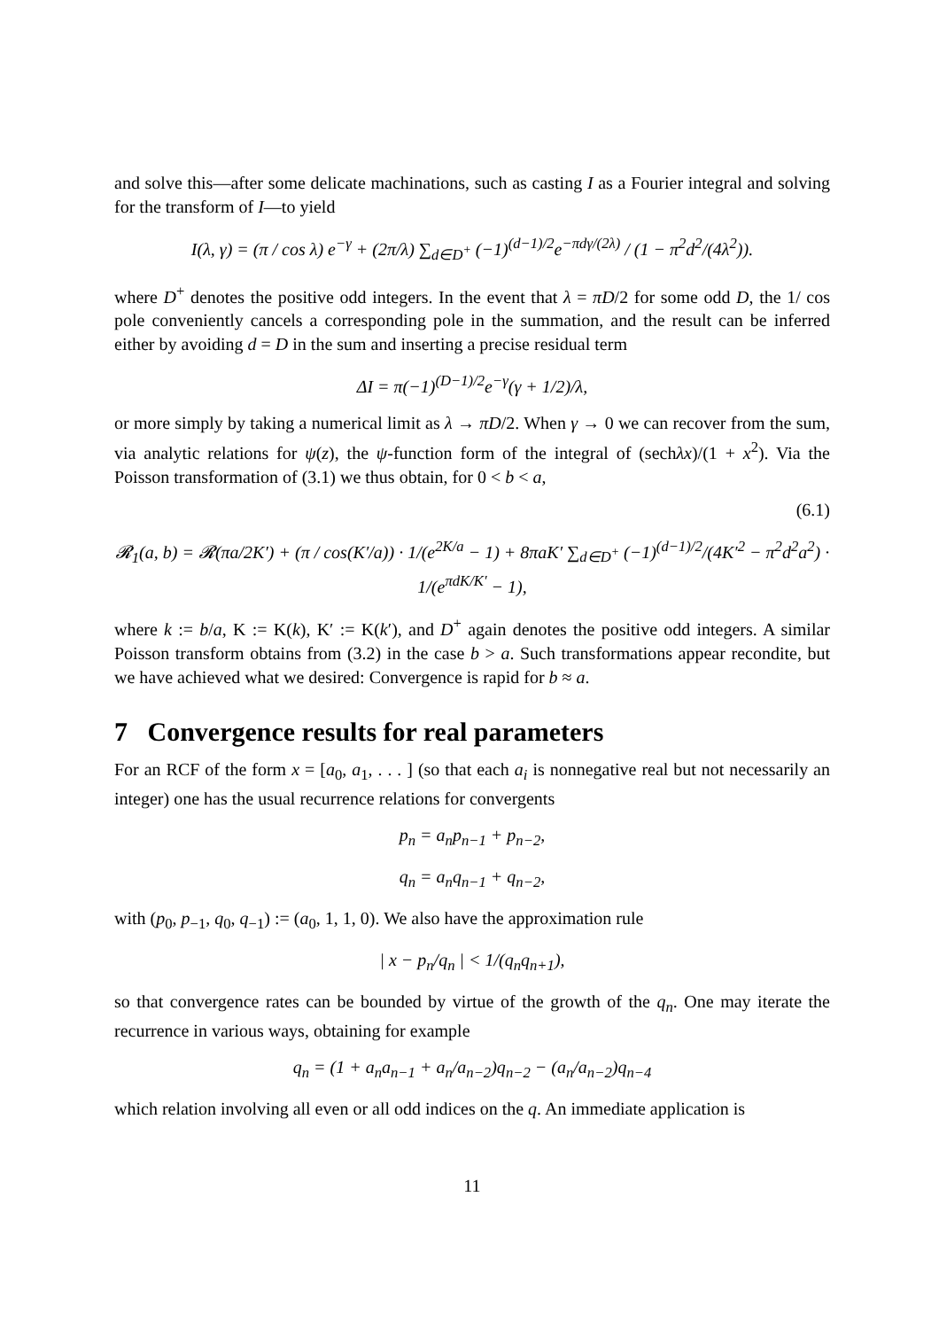and solve this—after some delicate machinations, such as casting I as a Fourier integral and solving for the transform of I—to yield
I(λ, γ) = (π / cos λ) e<sup>−γ</sup> + (2π/λ) ∑<sub>d∈D<sup>+</sup></sub> (−1)<sup>(d−1)/2</sup>e<sup>−πdγ/(2λ)</sup> / (1 − π<sup>2</sup>d<sup>2</sup>/(4λ<sup>2</sup>)).
where D<sup>+</sup> denotes the positive odd integers. In the event that λ = πD/2 for some odd D, the 1/ cos pole conveniently cancels a corresponding pole in the summation, and the result can be inferred either by avoiding d = D in the sum and inserting a precise residual term
ΔI = π(−1)<sup>(D−1)/2</sup>e<sup>−γ</sup>(γ + 1/2)/λ,
or more simply by taking a numerical limit as λ → πD/2. When γ → 0 we can recover from the sum, via analytic relations for ψ(z), the ψ-function form of the integral of (sechλx)/(1 + x<sup>2</sup>). Via the Poisson transformation of (3.1) we thus obtain, for 0 < b < a,
(6.1)
𝓡<sub>1</sub>(a, b) = 𝓡(πa/2K′) + (π / cos(K′/a)) · 1/(e<sup>2K/a</sup> − 1) + 8πaK′ ∑<sub>d∈D<sup>+</sup></sub> (−1)<sup>(d−1)/2</sup>/(4K′<sup>2</sup> − π<sup>2</sup>d<sup>2</sup>a<sup>2</sup>) · 1/(e<sup>πdK/K′</sup> − 1),
where k := b/a, K := K(k), K′ := K(k′), and D<sup>+</sup> again denotes the positive odd integers. A similar Poisson transform obtains from (3.2) in the case b > a. Such transformations appear recondite, but we have achieved what we desired: Convergence is rapid for b ≈ a.
7 Convergence results for real parameters
For an RCF of the form x = [a<sub>0</sub>, a<sub>1</sub>, . . . ] (so that each a<sub>i</sub> is nonnegative real but not necessarily an integer) one has the usual recurrence relations for convergents
p<sub>n</sub> = a<sub>n</sub>p<sub>n−1</sub> + p<sub>n−2</sub>,
q<sub>n</sub> = a<sub>n</sub>q<sub>n−1</sub> + q<sub>n−2</sub>,
with (p<sub>0</sub>, p<sub>−1</sub>, q<sub>0</sub>, q<sub>−1</sub>) := (a<sub>0</sub>, 1, 1, 0). We also have the approximation rule
| x − p<sub>n</sub>/q<sub>n</sub> | < 1/(q<sub>n</sub>q<sub>n+1</sub>),
so that convergence rates can be bounded by virtue of the growth of the q<sub>n</sub>. One may iterate the recurrence in various ways, obtaining for example
q<sub>n</sub> = (1 + a<sub>n</sub>a<sub>n−1</sub> + a<sub>n</sub>/a<sub>n−2</sub>)q<sub>n−2</sub> − (a<sub>n</sub>/a<sub>n−2</sub>)q<sub>n−4</sub>
which relation involving all even or all odd indices on the q. An immediate application is
11